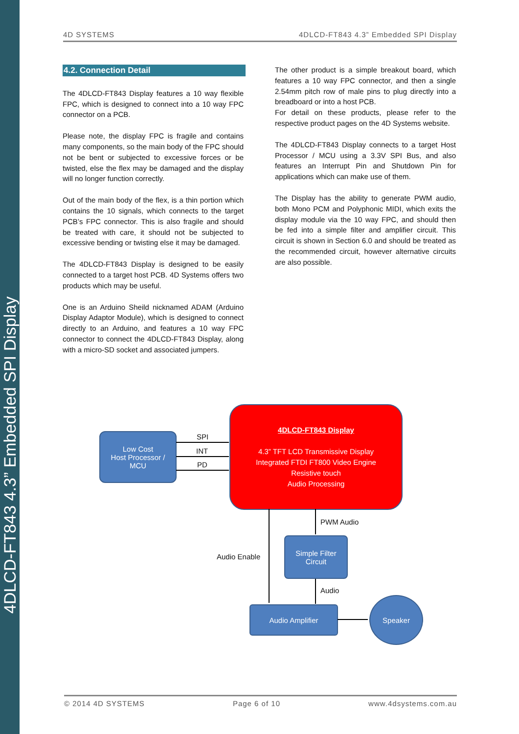4DLCD-FT843 4.3” Embedded SPI Display
4D SYSTEMS 4DLCD-FT843 4.3” Embedded SPI Display
4.2. Connection Detail
The 4DLCD-FT843 Display features a 10 way flexible FPC, which is designed to connect into a 10 way FPC connector on a PCB.
Please note, the display FPC is fragile and contains many components, so the main body of the FPC should not be bent or subjected to excessive forces or be twisted, else the flex may be damaged and the display will no longer function correctly.
Out of the main body of the flex, is a thin portion which contains the 10 signals, which connects to the target PCB’s FPC connector. This is also fragile and should be treated with care, it should not be subjected to excessive bending or twisting else it may be damaged.
The 4DLCD-FT843 Display is designed to be easily connected to a target host PCB. 4D Systems offers two products which may be useful.
One is an Arduino Sheild nicknamed ADAM (Arduino Display Adaptor Module), which is designed to connect directly to an Arduino, and features a 10 way FPC connector to connect the 4DLCD-FT843 Display, along with a micro-SD socket and associated jumpers.
The other product is a simple breakout board, which features a 10 way FPC connector, and then a single 2.54mm pitch row of male pins to plug directly into a breadboard or into a host PCB.
For detail on these products, please refer to the respective product pages on the 4D Systems website.
The 4DLCD-FT843 Display connects to a target Host Processor / MCU using a 3.3V SPI Bus, and also features an Interrupt Pin and Shutdown Pin for applications which can make use of them.
The Display has the ability to generate PWM audio, both Mono PCM and Polyphonic MIDI, which exits the display module via the 10 way FPC, and should then be fed into a simple filter and amplifier circuit. This circuit is shown in Section 6.0 and should be treated as the recommended circuit, however alternative circuits are also possible.
Low Cost
Host Processor /
MCU
SPI
INT
PD
4DLCD-FT843 Display
4.3” TFT LCD Transmissive Display
Integrated FTDI FT800 Video Engine
Resistive touch
Audio Processing
PWM Audio
Audio Enable
Audio
Simple Filter
Circuit
Audio Amplifier
Speaker
© 2014 4D SYSTEMS Page 6 of 10 www.4dsystems.com.au